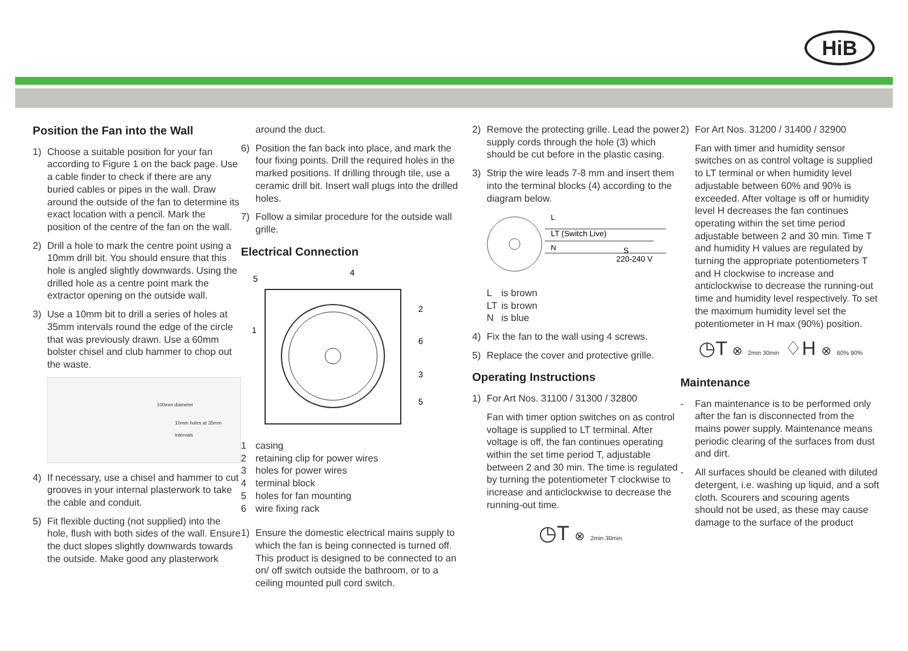HiB
Position the Fan into the Wall
1) Choose a suitable position for your fan according to Figure 1 on the back page. Use a cable finder to check if there are any buried cables or pipes in the wall. Draw around the outside of the fan to determine its exact location with a pencil. Mark the position of the centre of the fan on the wall.
2) Drill a hole to mark the centre point using a 10mm drill bit. You should ensure that this hole is angled slightly downwards. Using the drilled hole as a centre point mark the extractor opening on the outside wall.
3) Use a 10mm bit to drill a series of holes at 35mm intervals round the edge of the circle that was previously drawn. Use a 60mm bolster chisel and club hammer to chop out the waste.
100mm diameter
10mm holes at 35mm intervals
4) If necessary, use a chisel and hammer to cut grooves in your internal plasterwork to take the cable and conduit.
5) Fit flexible ducting (not supplied) into the hole, flush with both sides of the wall. Ensure the duct slopes slightly downwards towards the outside. Make good any plasterwork
around the duct.
6) Position the fan back into place, and mark the four fixing points. Drill the required holes in the marked positions. If drilling through tile, use a ceramic drill bit. Insert wall plugs into the drilled holes.
7) Follow a similar procedure for the outside wall grille.
Electrical Connection
5
4
1
2
6
3
5
1 casing
2 retaining clip for power wires
3 holes for power wires
4 terminal block
5 holes for fan mounting
6 wire fixing rack
1) Ensure the domestic electrical mains supply to which the fan is being connected is turned off. This product is designed to be connected to an on/ off switch outside the bathroom, or to a ceiling mounted pull cord switch.
2) Remove the protecting grille. Lead the power supply cords through the hole (3) which should be cut before in the plastic casing.
3) Strip the wire leads 7-8 mm and insert them into the terminal blocks (4) according to the diagram below.
L
LT (Switch Live)
N
S
220-240 V
Lis brown
LT is brown
Nis blue
4) Fix the fan to the wall using 4 screws.
5) Replace the cover and protective grille.
Operating Instructions
1) For Art Nos. 31100 / 31300 / 32800
Fan with timer option switches on as control voltage is supplied to LT terminal. After voltage is off, the fan continues operating within the set time period T, adjustable between 2 and 30 min. The time is regulated by turning the potentiometer T clockwise to increase and anticlockwise to decrease the running-out time.
◷T ⊗ 2min 30min
2) For Art Nos. 31200 / 31400 / 32900
Fan with timer and humidity sensor switches on as control voltage is supplied to LT terminal or when humidity level adjustable between 60% and 90% is exceeded. After voltage is off or humidity level H decreases the fan continues operating within the set time period adjustable between 2 and 30 min. Time T and humidity H values are regulated by turning the appropriate potentiometers T and H clockwise to increase and anticlockwise to decrease the running-out time and humidity level respectively. To set the maximum humidity level set the potentiometer in H max (90%) position.
◷T ⊗ 2min 30min ♢H ⊗ 60% 90%
Maintenance
- Fan maintenance is to be performed only after the fan is disconnected from the mains power supply. Maintenance means periodic clearing of the surfaces from dust and dirt.
- All surfaces should be cleaned with diluted detergent, i.e. washing up liquid, and a soft cloth. Scourers and scouring agents should not be used, as these may cause damage to the surface of the product